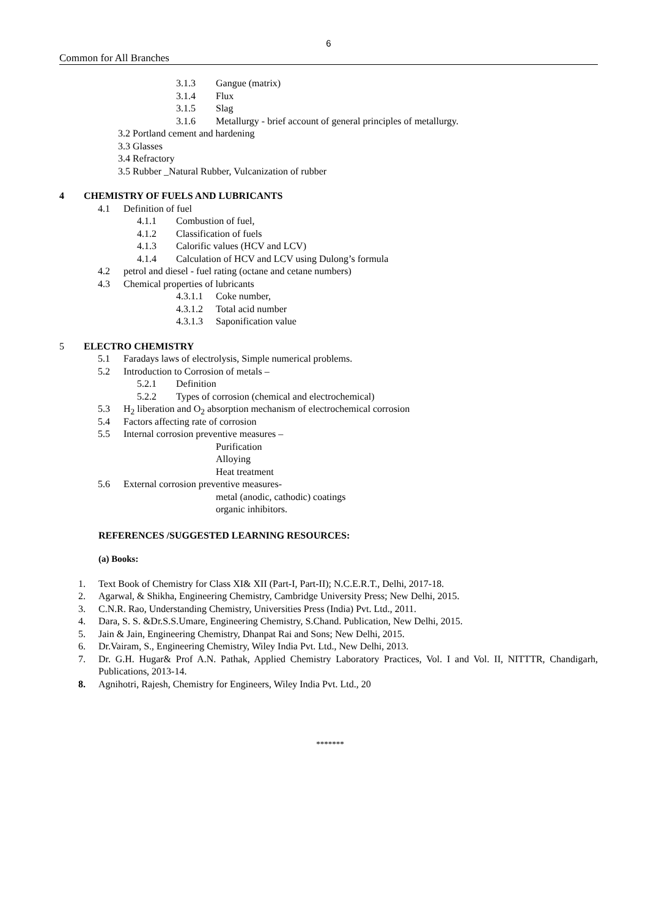6
Common for All Branches
3.1.3 Gangue (matrix)
3.1.4 Flux
3.1.5 Slag
3.1.6 Metallurgy - brief account of general principles of metallurgy.
3.2 Portland cement and hardening
3.3 Glasses
3.4 Refractory
3.5 Rubber _Natural Rubber, Vulcanization of rubber
4 CHEMISTRY OF FUELS AND LUBRICANTS
4.1 Definition of fuel
4.1.1 Combustion of fuel,
4.1.2 Classification of fuels
4.1.3 Calorific values (HCV and LCV)
4.1.4 Calculation of HCV and LCV using Dulong’s formula
4.2 petrol and diesel - fuel rating (octane and cetane numbers)
4.3 Chemical properties of lubricants
4.3.1.1 Coke number,
4.3.1.2 Total acid number
4.3.1.3 Saponification value
5 ELECTRO CHEMISTRY
5.1 Faradays laws of electrolysis, Simple numerical problems.
5.2 Introduction to Corrosion of metals –
5.2.1 Definition
5.2.2 Types of corrosion (chemical and electrochemical)
5.3 H<sub>2</sub> liberation and O<sub>2</sub> absorption mechanism of electrochemical corrosion
5.4 Factors affecting rate of corrosion
5.5 Internal corrosion preventive measures –
Purification
Alloying
Heat treatment
5.6 External corrosion preventive measures-
metal (anodic, cathodic) coatings
organic inhibitors.
REFERENCES /SUGGESTED LEARNING RESOURCES:
(a) Books:
1. Text Book of Chemistry for Class XI& XII (Part-I, Part-II); N.C.E.R.T., Delhi, 2017-18.
2. Agarwal, & Shikha, Engineering Chemistry, Cambridge University Press; New Delhi, 2015.
3. C.N.R. Rao, Understanding Chemistry, Universities Press (India) Pvt. Ltd., 2011.
4. Dara, S. S. &Dr.S.S.Umare, Engineering Chemistry, S.Chand. Publication, New Delhi, 2015.
5. Jain & Jain, Engineering Chemistry, Dhanpat Rai and Sons; New Delhi, 2015.
6. Dr.Vairam, S., Engineering Chemistry, Wiley India Pvt. Ltd., New Delhi, 2013.
7. Dr. G.H. Hugar& Prof A.N. Pathak, Applied Chemistry Laboratory Practices, Vol. I and Vol. II, NITTTR, Chandigarh, Publications, 2013-14.
8. Agnihotri, Rajesh, Chemistry for Engineers, Wiley India Pvt. Ltd., 20
*******